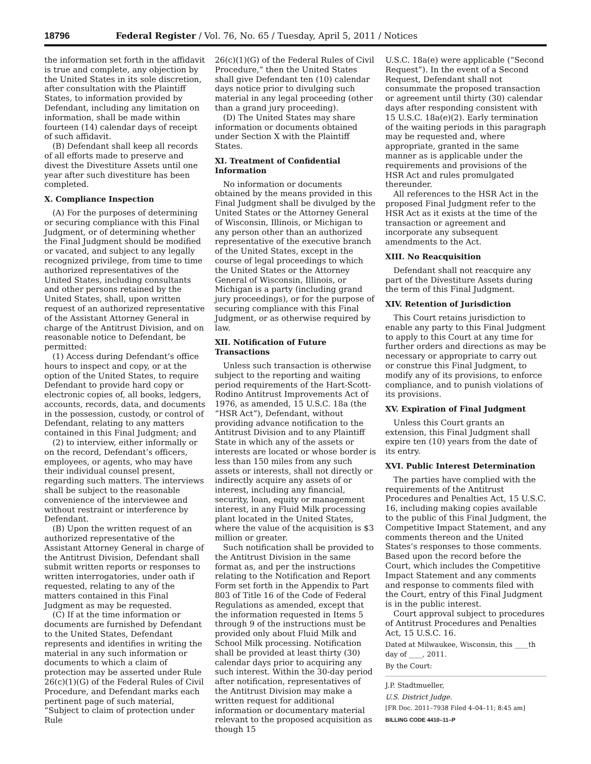18796 Federal Register / Vol. 76, No. 65 / Tuesday, April 5, 2011 / Notices
the information set forth in the affidavit is true and complete, any objection by the United States in its sole discretion, after consultation with the Plaintiff States, to information provided by Defendant, including any limitation on information, shall be made within fourteen (14) calendar days of receipt of such affidavit.
(B) Defendant shall keep all records of all efforts made to preserve and divest the Divestiture Assets until one year after such divestiture has been completed.
X. Compliance Inspection
(A) For the purposes of determining or securing compliance with this Final Judgment, or of determining whether the Final Judgment should be modified or vacated, and subject to any legally recognized privilege, from time to time authorized representatives of the United States, including consultants and other persons retained by the United States, shall, upon written request of an authorized representative of the Assistant Attorney General in charge of the Antitrust Division, and on reasonable notice to Defendant, be permitted:
(1) Access during Defendant’s office hours to inspect and copy, or at the option of the United States, to require Defendant to provide hard copy or electronic copies of, all books, ledgers, accounts, records, data, and documents in the possession, custody, or control of Defendant, relating to any matters contained in this Final Judgment; and
(2) to interview, either informally or on the record, Defendant’s officers, employees, or agents, who may have their individual counsel present, regarding such matters. The interviews shall be subject to the reasonable convenience of the interviewee and without restraint or interference by Defendant.
(B) Upon the written request of an authorized representative of the Assistant Attorney General in charge of the Antitrust Division, Defendant shall submit written reports or responses to written interrogatories, under oath if requested, relating to any of the matters contained in this Final Judgment as may be requested.
(C) If at the time information or documents are furnished by Defendant to the United States, Defendant represents and identifies in writing the material in any such information or documents to which a claim of protection may be asserted under Rule 26(c)(1)(G) of the Federal Rules of Civil Procedure, and Defendant marks each pertinent page of such material, “Subject to claim of protection under Rule
26(c)(1)(G) of the Federal Rules of Civil Procedure,” then the United States shall give Defendant ten (10) calendar days notice prior to divulging such material in any legal proceeding (other than a grand jury proceeding).
(D) The United States may share information or documents obtained under Section X with the Plaintiff States.
XI. Treatment of Confidential Information
No information or documents obtained by the means provided in this Final Judgment shall be divulged by the United States or the Attorney General of Wisconsin, Illinois, or Michigan to any person other than an authorized representative of the executive branch of the United States, except in the course of legal proceedings to which the United States or the Attorney General of Wisconsin, Illinois, or Michigan is a party (including grand jury proceedings), or for the purpose of securing compliance with this Final Judgment, or as otherwise required by law.
XII. Notification of Future Transactions
Unless such transaction is otherwise subject to the reporting and waiting period requirements of the Hart-Scott-Rodino Antitrust Improvements Act of 1976, as amended, 15 U.S.C. 18a (the “HSR Act”), Defendant, without providing advance notification to the Antitrust Division and to any Plaintiff State in which any of the assets or interests are located or whose border is less than 150 miles from any such assets or interests, shall not directly or indirectly acquire any assets of or interest, including any financial, security, loan, equity or management interest, in any Fluid Milk processing plant located in the United States, where the value of the acquisition is $3 million or greater.
Such notification shall be provided to the Antitrust Division in the same format as, and per the instructions relating to the Notification and Report Form set forth in the Appendix to Part 803 of Title 16 of the Code of Federal Regulations as amended, except that the information requested in Items 5 through 9 of the instructions must be provided only about Fluid Milk and School Milk processing. Notification shall be provided at least thirty (30) calendar days prior to acquiring any such interest. Within the 30-day period after notification, representatives of the Antitrust Division may make a written request for additional information or documentary material relevant to the proposed acquisition as though 15
U.S.C. 18a(e) were applicable (“Second Request”). In the event of a Second Request, Defendant shall not consummate the proposed transaction or agreement until thirty (30) calendar days after responding consistent with 15 U.S.C. 18a(e)(2). Early termination of the waiting periods in this paragraph may be requested and, where appropriate, granted in the same manner as is applicable under the requirements and provisions of the HSR Act and rules promulgated thereunder.
All references to the HSR Act in the proposed Final Judgment refer to the HSR Act as it exists at the time of the transaction or agreement and incorporate any subsequent amendments to the Act.
XIII. No Reacquisition
Defendant shall not reacquire any part of the Divestiture Assets during the term of this Final Judgment.
XIV. Retention of Jurisdiction
This Court retains jurisdiction to enable any party to this Final Judgment to apply to this Court at any time for further orders and directions as may be necessary or appropriate to carry out or construe this Final Judgment, to modify any of its provisions, to enforce compliance, and to punish violations of its provisions.
XV. Expiration of Final Judgment
Unless this Court grants an extension, this Final Judgment shall expire ten (10) years from the date of its entry.
XVI. Public Interest Determination
The parties have complied with the requirements of the Antitrust Procedures and Penalties Act, 15 U.S.C. 16, including making copies available to the public of this Final Judgment, the Competitive Impact Statement, and any comments thereon and the United States’s responses to those comments. Based upon the record before the Court, which includes the Competitive Impact Statement and any comments and response to comments filed with the Court, entry of this Final Judgment is in the public interest.
Court approval subject to procedures of Antitrust Procedures and Penalties Act, 15 U.S.C. 16.
Dated at Milwaukee, Wisconsin, this ____th day of ____, 2011.
By the Court:
J.P. Stadtmueller,
U.S. District Judge.
[FR Doc. 2011–7938 Filed 4–04–11; 8:45 am]
BILLING CODE 4410–11–P